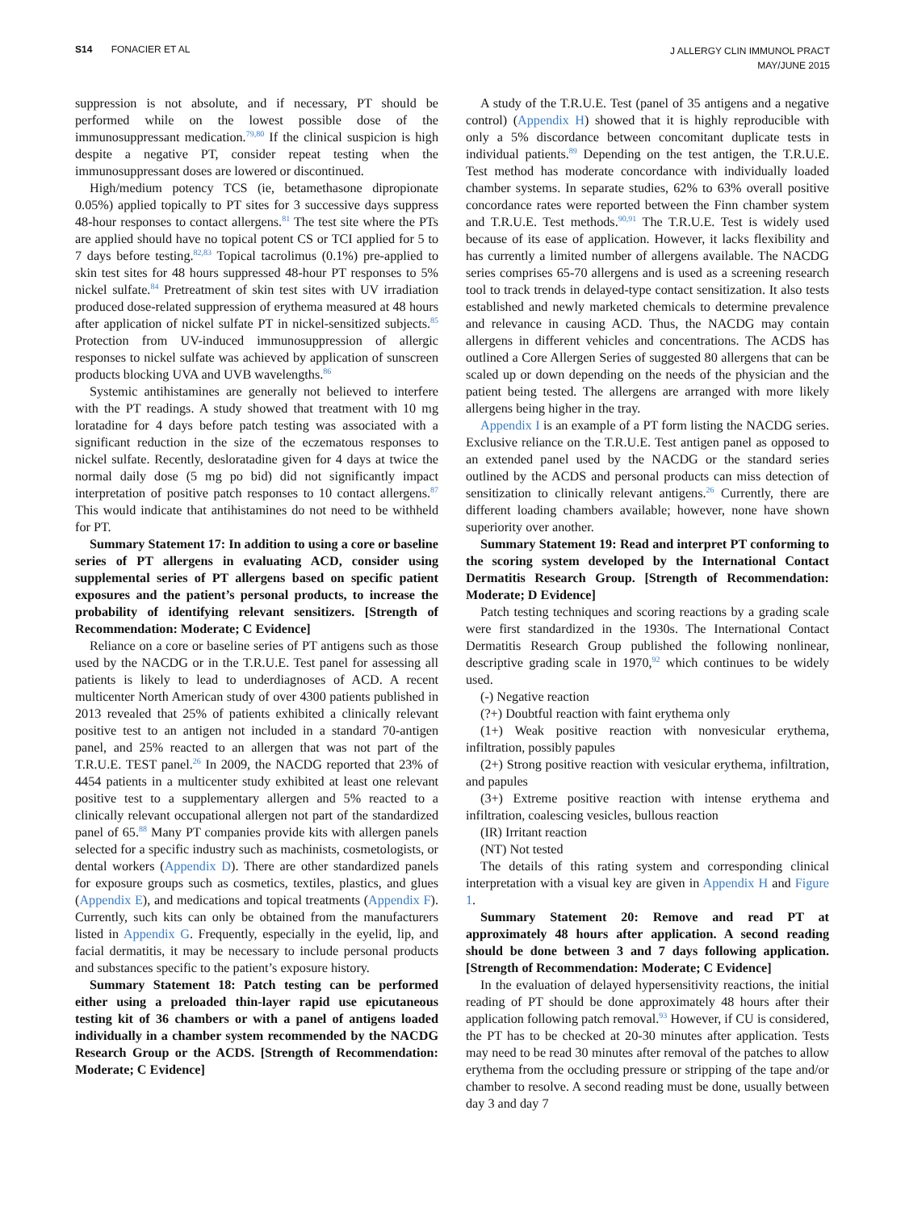S14 FONACIER ET AL
J ALLERGY CLIN IMMUNOL PRACT
MAY/JUNE 2015
suppression is not absolute, and if necessary, PT should be performed while on the lowest possible dose of the immunosuppressant medication.<sup>79,80</sup> If the clinical suspicion is high despite a negative PT, consider repeat testing when the immunosuppressant doses are lowered or discontinued.
High/medium potency TCS (ie, betamethasone dipropionate 0.05%) applied topically to PT sites for 3 successive days suppress 48-hour responses to contact allergens.<sup>81</sup> The test site where the PTs are applied should have no topical potent CS or TCI applied for 5 to 7 days before testing.<sup>82,83</sup> Topical tacrolimus (0.1%) pre-applied to skin test sites for 48 hours suppressed 48-hour PT responses to 5% nickel sulfate.<sup>84</sup> Pretreatment of skin test sites with UV irradiation produced dose-related suppression of erythema measured at 48 hours after application of nickel sulfate PT in nickel-sensitized subjects.<sup>85</sup> Protection from UV-induced immunosuppression of allergic responses to nickel sulfate was achieved by application of sunscreen products blocking UVA and UVB wavelengths.<sup>86</sup>
Systemic antihistamines are generally not believed to interfere with the PT readings. A study showed that treatment with 10 mg loratadine for 4 days before patch testing was associated with a significant reduction in the size of the eczematous responses to nickel sulfate. Recently, desloratadine given for 4 days at twice the normal daily dose (5 mg po bid) did not significantly impact interpretation of positive patch responses to 10 contact allergens.<sup>87</sup> This would indicate that antihistamines do not need to be withheld for PT.
Summary Statement 17: In addition to using a core or baseline series of PT allergens in evaluating ACD, consider using supplemental series of PT allergens based on specific patient exposures and the patient’s personal products, to increase the probability of identifying relevant sensitizers. [Strength of Recommendation: Moderate; C Evidence]
Reliance on a core or baseline series of PT antigens such as those used by the NACDG or in the T.R.U.E. Test panel for assessing all patients is likely to lead to underdiagnoses of ACD. A recent multicenter North American study of over 4300 patients published in 2013 revealed that 25% of patients exhibited a clinically relevant positive test to an antigen not included in a standard 70-antigen panel, and 25% reacted to an allergen that was not part of the T.R.U.E. TEST panel.<sup>26</sup> In 2009, the NACDG reported that 23% of 4454 patients in a multicenter study exhibited at least one relevant positive test to a supplementary allergen and 5% reacted to a clinically relevant occupational allergen not part of the standardized panel of 65.<sup>88</sup> Many PT companies provide kits with allergen panels selected for a specific industry such as machinists, cosmetologists, or dental workers (Appendix D). There are other standardized panels for exposure groups such as cosmetics, textiles, plastics, and glues (Appendix E), and medications and topical treatments (Appendix F). Currently, such kits can only be obtained from the manufacturers listed in Appendix G. Frequently, especially in the eyelid, lip, and facial dermatitis, it may be necessary to include personal products and substances specific to the patient’s exposure history.
Summary Statement 18: Patch testing can be performed either using a preloaded thin-layer rapid use epicutaneous testing kit of 36 chambers or with a panel of antigens loaded individually in a chamber system recommended by the NACDG Research Group or the ACDS. [Strength of Recommendation: Moderate; C Evidence]
A study of the T.R.U.E. Test (panel of 35 antigens and a negative control) (Appendix H) showed that it is highly reproducible with only a 5% discordance between concomitant duplicate tests in individual patients.<sup>89</sup> Depending on the test antigen, the T.R.U.E. Test method has moderate concordance with individually loaded chamber systems. In separate studies, 62% to 63% overall positive concordance rates were reported between the Finn chamber system and T.R.U.E. Test methods.<sup>90,91</sup> The T.R.U.E. Test is widely used because of its ease of application. However, it lacks flexibility and has currently a limited number of allergens available. The NACDG series comprises 65-70 allergens and is used as a screening research tool to track trends in delayed-type contact sensitization. It also tests established and newly marketed chemicals to determine prevalence and relevance in causing ACD. Thus, the NACDG may contain allergens in different vehicles and concentrations. The ACDS has outlined a Core Allergen Series of suggested 80 allergens that can be scaled up or down depending on the needs of the physician and the patient being tested. The allergens are arranged with more likely allergens being higher in the tray.
Appendix I is an example of a PT form listing the NACDG series. Exclusive reliance on the T.R.U.E. Test antigen panel as opposed to an extended panel used by the NACDG or the standard series outlined by the ACDS and personal products can miss detection of sensitization to clinically relevant antigens.<sup>26</sup> Currently, there are different loading chambers available; however, none have shown superiority over another.
Summary Statement 19: Read and interpret PT conforming to the scoring system developed by the International Contact Dermatitis Research Group. [Strength of Recommendation: Moderate; D Evidence]
Patch testing techniques and scoring reactions by a grading scale were first standardized in the 1930s. The International Contact Dermatitis Research Group published the following nonlinear, descriptive grading scale in 1970,<sup>92</sup> which continues to be widely used.
(-) Negative reaction
(?+) Doubtful reaction with faint erythema only
(1+) Weak positive reaction with nonvesicular erythema, infiltration, possibly papules
(2+) Strong positive reaction with vesicular erythema, infiltration, and papules
(3+) Extreme positive reaction with intense erythema and infiltration, coalescing vesicles, bullous reaction
(IR) Irritant reaction
(NT) Not tested
The details of this rating system and corresponding clinical interpretation with a visual key are given in Appendix H and Figure 1.
Summary Statement 20: Remove and read PT at approximately 48 hours after application. A second reading should be done between 3 and 7 days following application. [Strength of Recommendation: Moderate; C Evidence]
In the evaluation of delayed hypersensitivity reactions, the initial reading of PT should be done approximately 48 hours after their application following patch removal.<sup>93</sup> However, if CU is considered, the PT has to be checked at 20-30 minutes after application. Tests may need to be read 30 minutes after removal of the patches to allow erythema from the occluding pressure or stripping of the tape and/or chamber to resolve. A second reading must be done, usually between day 3 and day 7